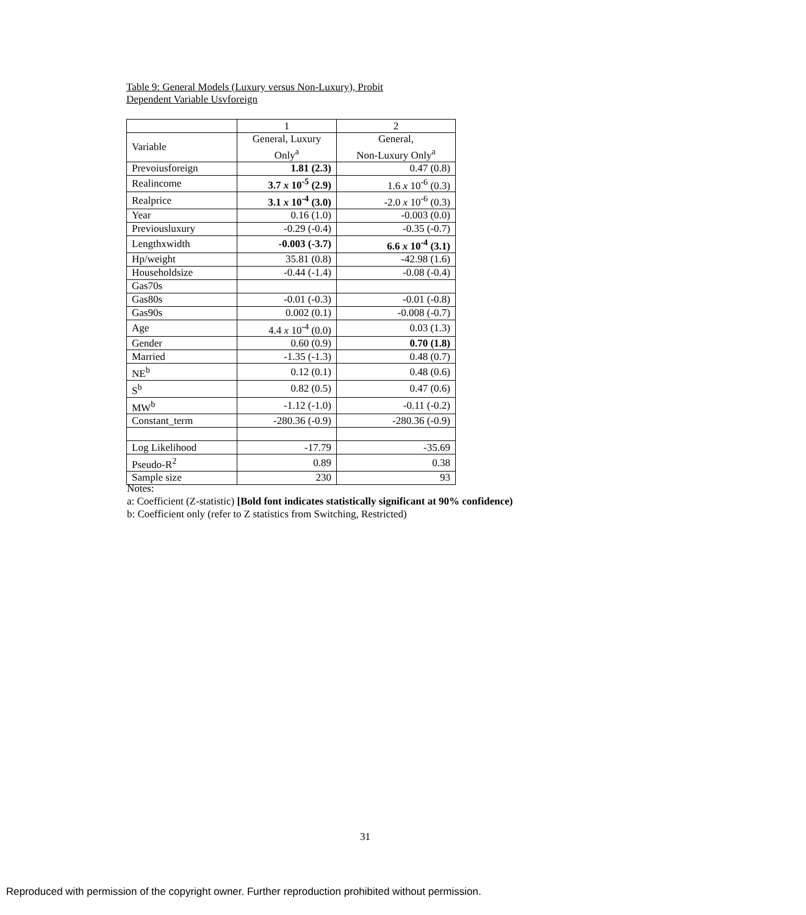Table 9: General Models (Luxury versus Non-Luxury), Probit
Dependent Variable Usvforeign
| | 1 | 2 |
| Variable | General, Luxury Only<sup>a</sup> | General, Non-Luxury Only<sup>a</sup> |
| Prevoiusforeign | 1.81 (2.3) | 0.47 (0.8) |
| Realincome | 3.7 x 10<sup>-5</sup> (2.9) | 1.6 x 10<sup>-6</sup> (0.3) |
| Realprice | 3.1 x 10<sup>-4</sup> (3.0) | -2.0 x 10<sup>-6</sup> (0.3) |
| Year | 0.16 (1.0) | -0.003 (0.0) |
| Previousluxury | -0.29 (-0.4) | -0.35 (-0.7) |
| Lengthxwidth | -0.003 (-3.7) | 6.6 x 10<sup>-4</sup> (3.1) |
| Hp/weight | 35.81 (0.8) | -42.98 (1.6) |
| Householdsize | -0.44 (-1.4) | -0.08 (-0.4) |
| Gas70s | | |
| Gas80s | -0.01 (-0.3) | -0.01 (-0.8) |
| Gas90s | 0.002 (0.1) | -0.008 (-0.7) |
| Age | 4.4 x 10<sup>-4</sup> (0.0) | 0.03 (1.3) |
| Gender | 0.60 (0.9) | 0.70 (1.8) |
| Married | -1.35 (-1.3) | 0.48 (0.7) |
| NE<sup>b</sup> | 0.12 (0.1) | 0.48 (0.6) |
| S<sup>b</sup> | 0.82 (0.5) | 0.47 (0.6) |
| MW<sup>b</sup> | -1.12 (-1.0) | -0.11 (-0.2) |
| Constant_term | -280.36 (-0.9) | -280.36 (-0.9) |
| Log Likelihood | -17.79 | -35.69 |
| Pseudo-R<sup>2</sup> | 0.89 | 0.38 |
| Sample size | 230 | 93 |
Notes:
a: Coefficient (Z-statistic) [Bold font indicates statistically significant at 90% confidence)
b: Coefficient only (refer to Z statistics from Switching, Restricted)
31
Reproduced with permission of the copyright owner. Further reproduction prohibited without permission.